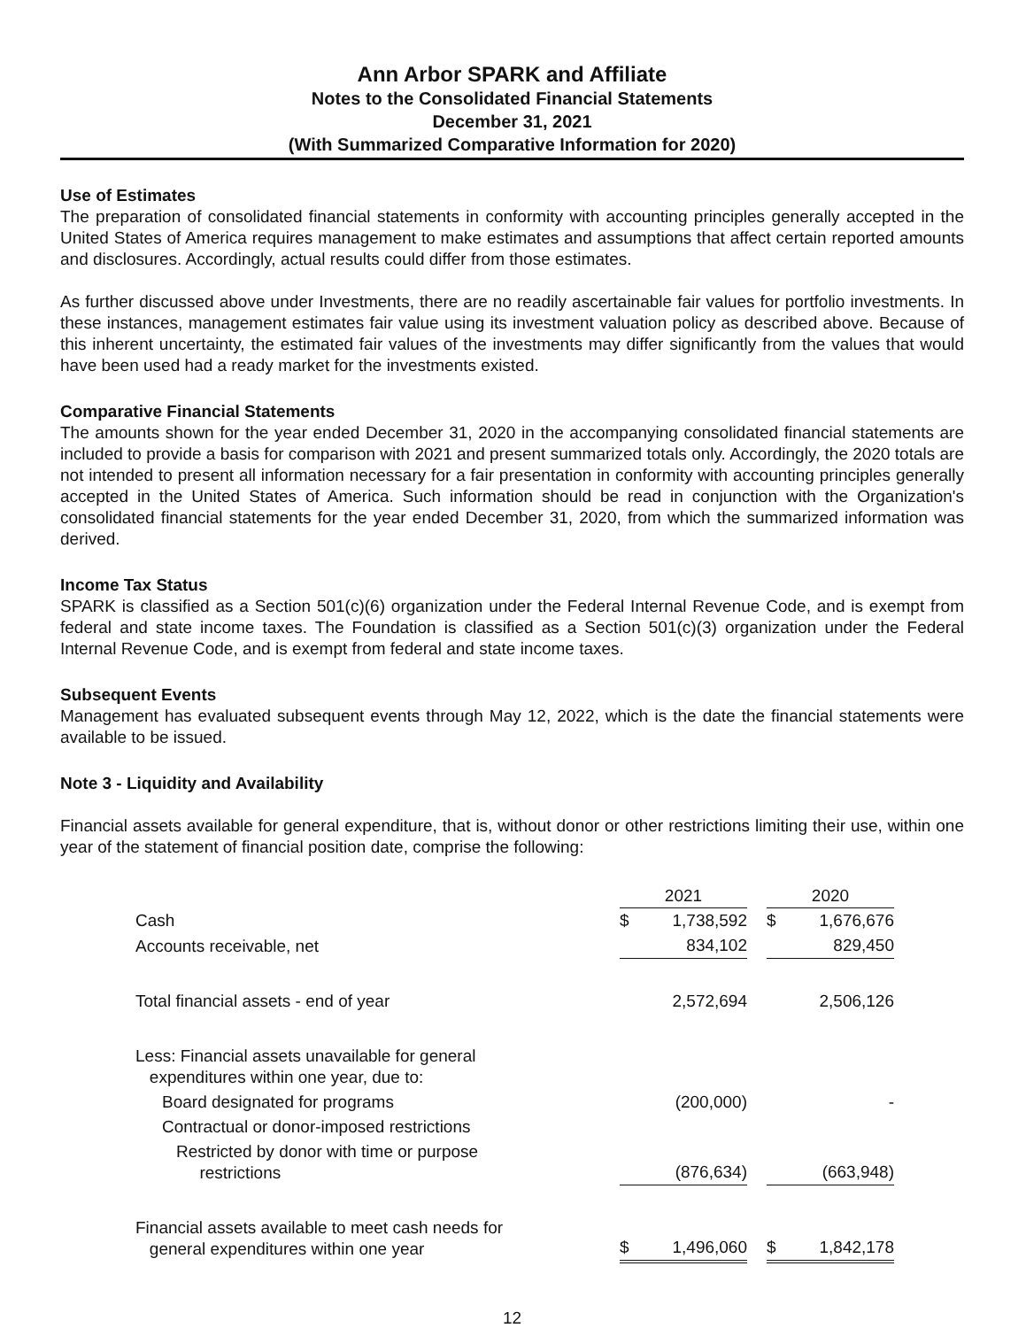Ann Arbor SPARK and Affiliate
Notes to the Consolidated Financial Statements
December 31, 2021
(With Summarized Comparative Information for 2020)
Use of Estimates
The preparation of consolidated financial statements in conformity with accounting principles generally accepted in the United States of America requires management to make estimates and assumptions that affect certain reported amounts and disclosures. Accordingly, actual results could differ from those estimates.
As further discussed above under Investments, there are no readily ascertainable fair values for portfolio investments. In these instances, management estimates fair value using its investment valuation policy as described above. Because of this inherent uncertainty, the estimated fair values of the investments may differ significantly from the values that would have been used had a ready market for the investments existed.
Comparative Financial Statements
The amounts shown for the year ended December 31, 2020 in the accompanying consolidated financial statements are included to provide a basis for comparison with 2021 and present summarized totals only. Accordingly, the 2020 totals are not intended to present all information necessary for a fair presentation in conformity with accounting principles generally accepted in the United States of America. Such information should be read in conjunction with the Organization's consolidated financial statements for the year ended December 31, 2020, from which the summarized information was derived.
Income Tax Status
SPARK is classified as a Section 501(c)(6) organization under the Federal Internal Revenue Code, and is exempt from federal and state income taxes. The Foundation is classified as a Section 501(c)(3) organization under the Federal Internal Revenue Code, and is exempt from federal and state income taxes.
Subsequent Events
Management has evaluated subsequent events through May 12, 2022, which is the date the financial statements were available to be issued.
Note 3 - Liquidity and Availability
Financial assets available for general expenditure, that is, without donor or other restrictions limiting their use, within one year of the statement of financial position date, comprise the following:
| | 2021 | | | 2020 | |
| --- | --- | --- | --- | --- | --- |
| Cash | $ | 1,738,592 | | $ | 1,676,676 |
| Accounts receivable, net | | 834,102 | | | 829,450 |
| Total financial assets - end of year | | 2,572,694 | | | 2,506,126 |
| Less: Financial assets unavailable for general expenditures within one year, due to: | | | | | |
| Board designated for programs | | (200,000) | | | - |
| Contractual or donor-imposed restrictions | | | | | |
| Restricted by donor with time or purpose restrictions | | (876,634) | | | (663,948) |
| Financial assets available to meet cash needs for general expenditures within one year | $ | 1,496,060 | | $ | 1,842,178 |
12